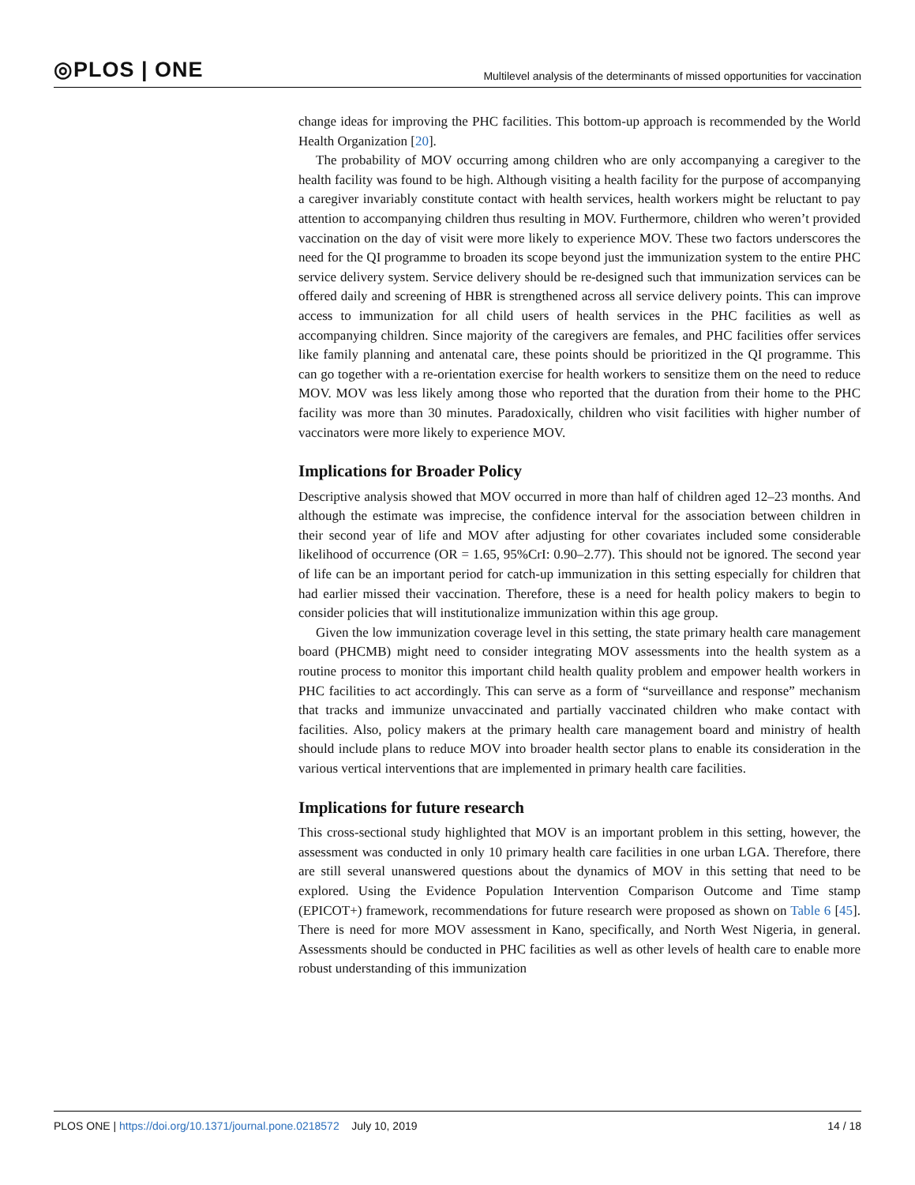◎PLOS | ONE Multilevel analysis of the determinants of missed opportunities for vaccination
change ideas for improving the PHC facilities. This bottom-up approach is recommended by the World Health Organization [20].
The probability of MOV occurring among children who are only accompanying a caregiver to the health facility was found to be high. Although visiting a health facility for the purpose of accompanying a caregiver invariably constitute contact with health services, health workers might be reluctant to pay attention to accompanying children thus resulting in MOV. Furthermore, children who weren’t provided vaccination on the day of visit were more likely to experience MOV. These two factors underscores the need for the QI programme to broaden its scope beyond just the immunization system to the entire PHC service delivery system. Service delivery should be re-designed such that immunization services can be offered daily and screening of HBR is strengthened across all service delivery points. This can improve access to immunization for all child users of health services in the PHC facilities as well as accompanying children. Since majority of the caregivers are females, and PHC facilities offer services like family planning and antenatal care, these points should be prioritized in the QI programme. This can go together with a re-orientation exercise for health workers to sensitize them on the need to reduce MOV. MOV was less likely among those who reported that the duration from their home to the PHC facility was more than 30 minutes. Paradoxically, children who visit facilities with higher number of vaccinators were more likely to experience MOV.
Implications for Broader Policy
Descriptive analysis showed that MOV occurred in more than half of children aged 12–23 months. And although the estimate was imprecise, the confidence interval for the association between children in their second year of life and MOV after adjusting for other covariates included some considerable likelihood of occurrence (OR = 1.65, 95%CrI: 0.90–2.77). This should not be ignored. The second year of life can be an important period for catch-up immunization in this setting especially for children that had earlier missed their vaccination. Therefore, these is a need for health policy makers to begin to consider policies that will institutionalize immunization within this age group.
Given the low immunization coverage level in this setting, the state primary health care management board (PHCMB) might need to consider integrating MOV assessments into the health system as a routine process to monitor this important child health quality problem and empower health workers in PHC facilities to act accordingly. This can serve as a form of “surveillance and response” mechanism that tracks and immunize unvaccinated and partially vaccinated children who make contact with facilities. Also, policy makers at the primary health care management board and ministry of health should include plans to reduce MOV into broader health sector plans to enable its consideration in the various vertical interventions that are implemented in primary health care facilities.
Implications for future research
This cross-sectional study highlighted that MOV is an important problem in this setting, however, the assessment was conducted in only 10 primary health care facilities in one urban LGA. Therefore, there are still several unanswered questions about the dynamics of MOV in this setting that need to be explored. Using the Evidence Population Intervention Comparison Outcome and Time stamp (EPICOT+) framework, recommendations for future research were proposed as shown on Table 6 [45]. There is need for more MOV assessment in Kano, specifically, and North West Nigeria, in general. Assessments should be conducted in PHC facilities as well as other levels of health care to enable more robust understanding of this immunization
PLOS ONE | https://doi.org/10.1371/journal.pone.0218572 July 10, 2019 14 / 18